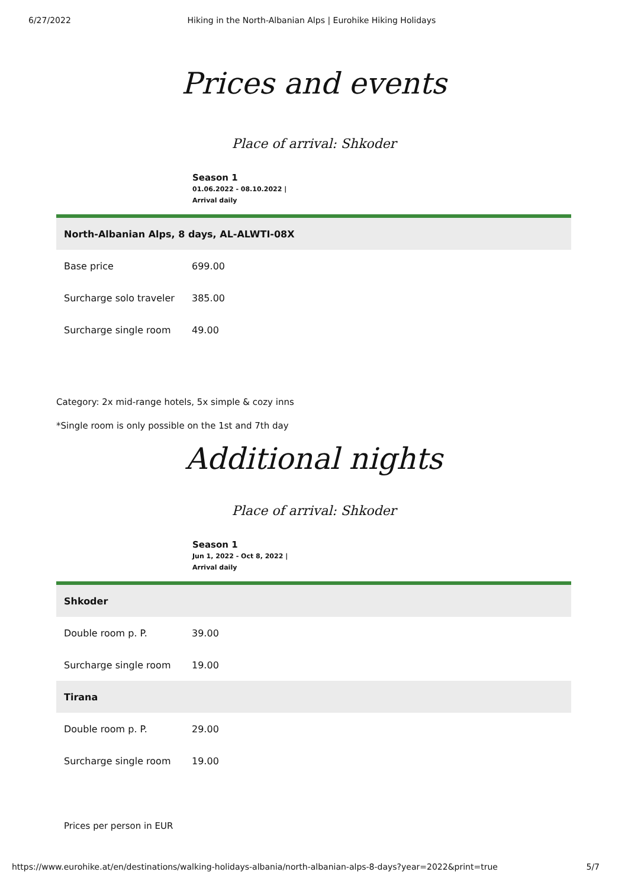6/27/2022 Hiking in the North-Albanian Alps | Eurohike Hiking Holidays
Prices and events
Place of arrival: Shkoder
Season 1
01.06.2022 - 08.10.2022 |
Arrival daily
| North-Albanian Alps, 8 days, AL-ALWTI-08X | |
| Base price | 699.00 |
| Surcharge solo traveler | 385.00 |
| Surcharge single room | 49.00 |
Category: 2x mid-range hotels, 5x simple & cozy inns
*Single room is only possible on the 1st and 7th day
Additional nights
Place of arrival: Shkoder
Season 1
Jun 1, 2022 - Oct 8, 2022 |
Arrival daily
| Shkoder | |
| Double room p. P. | 39.00 |
| Surcharge single room | 19.00 |
| Tirana | |
| Double room p. P. | 29.00 |
| Surcharge single room | 19.00 |
Prices per person in EUR
https://www.eurohike.at/en/destinations/walking-holidays-albania/north-albanian-alps-8-days?year=2022&print=true 5/7